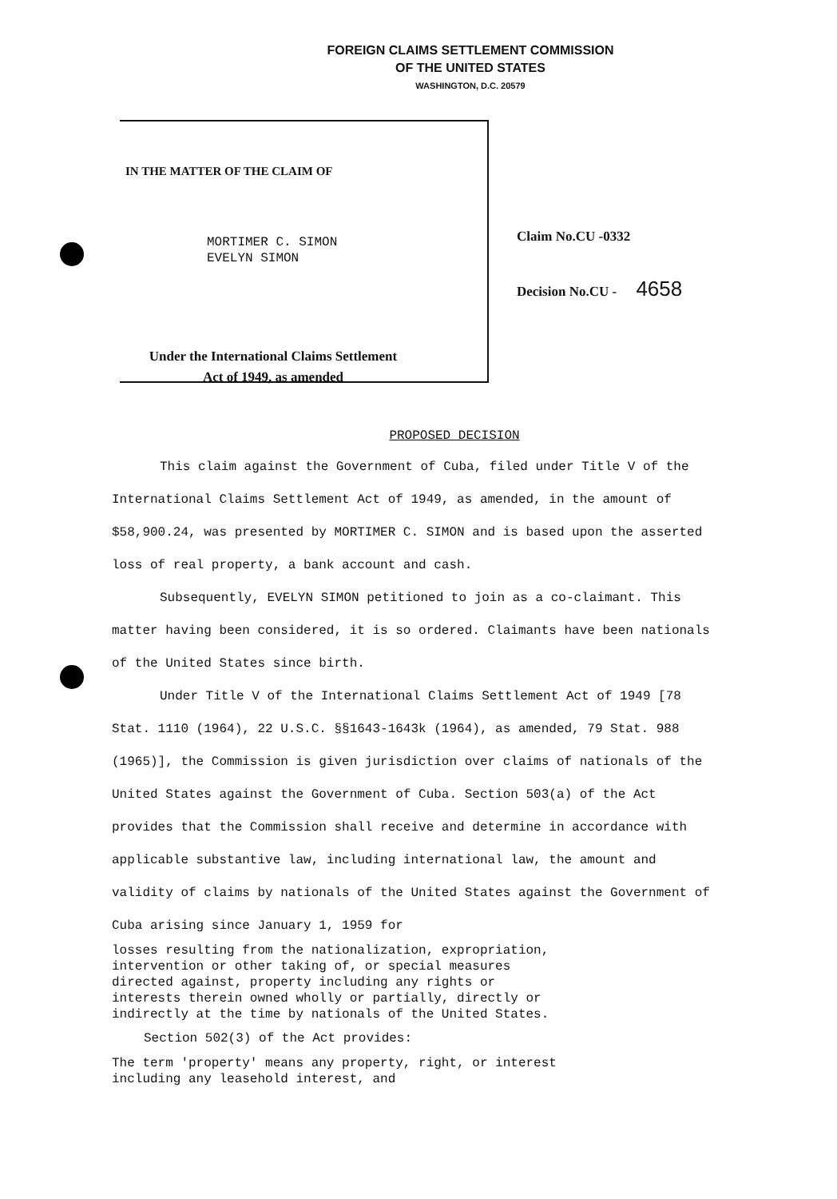FOREIGN CLAIMS SETTLEMENT COMMISSION
OF THE UNITED STATES
WASHINGTON, D.C. 20579
IN THE MATTER OF THE CLAIM OF
MORTIMER C. SIMON
EVELYN SIMON
Under the International Claims Settlement
Act of 1949, as amended
Claim No.CU -0332
Decision No.CU - 4658
PROPOSED DECISION
This claim against the Government of Cuba, filed under Title V of the International Claims Settlement Act of 1949, as amended, in the amount of $58,900.24, was presented by MORTIMER C. SIMON and is based upon the asserted loss of real property, a bank account and cash.
Subsequently, EVELYN SIMON petitioned to join as a co-claimant. This matter having been considered, it is so ordered. Claimants have been nationals of the United States since birth.
Under Title V of the International Claims Settlement Act of 1949 [78 Stat. 1110 (1964), 22 U.S.C. §§1643-1643k (1964), as amended, 79 Stat. 988 (1965)], the Commission is given jurisdiction over claims of nationals of the United States against the Government of Cuba. Section 503(a) of the Act provides that the Commission shall receive and determine in accordance with applicable substantive law, including international law, the amount and validity of claims by nationals of the United States against the Government of Cuba arising since January 1, 1959 for
losses resulting from the nationalization, expropriation, intervention or other taking of, or special measures directed against, property including any rights or interests therein owned wholly or partially, directly or indirectly at the time by nationals of the United States.
Section 502(3) of the Act provides:
The term 'property' means any property, right, or interest including any leasehold interest, and